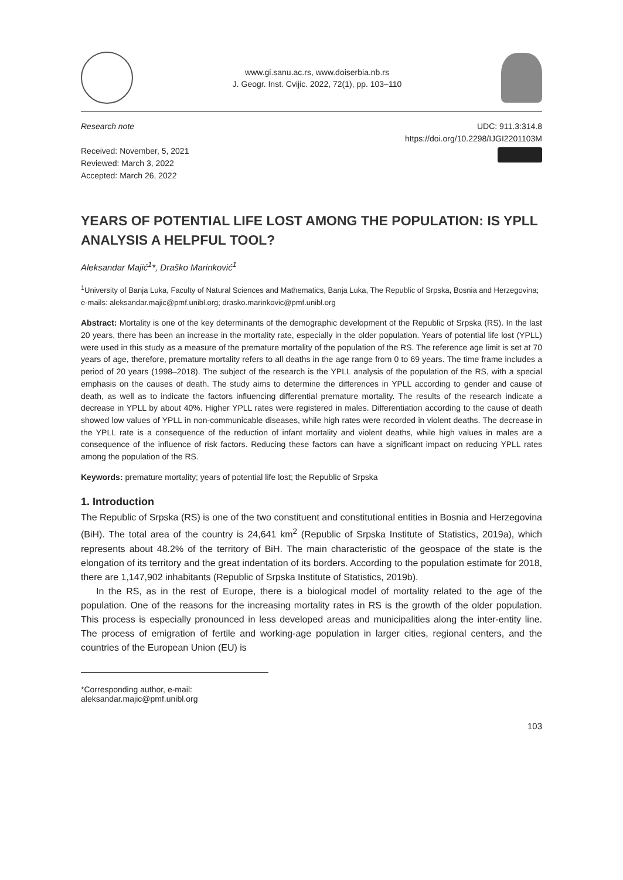www.gi.sanu.ac.rs, www.doiserbia.nb.rs
J. Geogr. Inst. Cvijic. 2022, 72(1), pp. 103–110
Research note
Received: November, 5, 2021
Reviewed: March 3, 2022
Accepted: March 26, 2022
UDC: 911.3:314.8
https://doi.org/10.2298/IJGI2201103M
YEARS OF POTENTIAL LIFE LOST AMONG THE POPULATION: IS YPLL ANALYSIS A HELPFUL TOOL?
Aleksandar Majić<sup>1</sup>*, Draško Marinković<sup>1</sup>
<sup>1</sup> University of Banja Luka, Faculty of Natural Sciences and Mathematics, Banja Luka, The Republic of Srpska, Bosnia and Herzegovina; e-mails: aleksandar.majic@pmf.unibl.org; drasko.marinkovic@pmf.unibl.org
Abstract: Mortality is one of the key determinants of the demographic development of the Republic of Srpska (RS). In the last 20 years, there has been an increase in the mortality rate, especially in the older population. Years of potential life lost (YPLL) were used in this study as a measure of the premature mortality of the population of the RS. The reference age limit is set at 70 years of age, therefore, premature mortality refers to all deaths in the age range from 0 to 69 years. The time frame includes a period of 20 years (1998–2018). The subject of the research is the YPLL analysis of the population of the RS, with a special emphasis on the causes of death. The study aims to determine the differences in YPLL according to gender and cause of death, as well as to indicate the factors influencing differential premature mortality. The results of the research indicate a decrease in YPLL by about 40%. Higher YPLL rates were registered in males. Differentiation according to the cause of death showed low values of YPLL in non-communicable diseases, while high rates were recorded in violent deaths. The decrease in the YPLL rate is a consequence of the reduction of infant mortality and violent deaths, while high values in males are a consequence of the influence of risk factors. Reducing these factors can have a significant impact on reducing YPLL rates among the population of the RS.
Keywords: premature mortality; years of potential life lost; the Republic of Srpska
1. Introduction
The Republic of Srpska (RS) is one of the two constituent and constitutional entities in Bosnia and Herzegovina (BiH). The total area of the country is 24,641 km<sup>2</sup> (Republic of Srpska Institute of Statistics, 2019a), which represents about 48.2% of the territory of BiH. The main characteristic of the geospace of the state is the elongation of its territory and the great indentation of its borders. According to the population estimate for 2018, there are 1,147,902 inhabitants (Republic of Srpska Institute of Statistics, 2019b).
In the RS, as in the rest of Europe, there is a biological model of mortality related to the age of the population. One of the reasons for the increasing mortality rates in RS is the growth of the older population. This process is especially pronounced in less developed areas and municipalities along the inter-entity line. The process of emigration of fertile and working-age population in larger cities, regional centers, and the countries of the European Union (EU) is
*Corresponding author, e-mail: aleksandar.majic@pmf.unibl.org
103